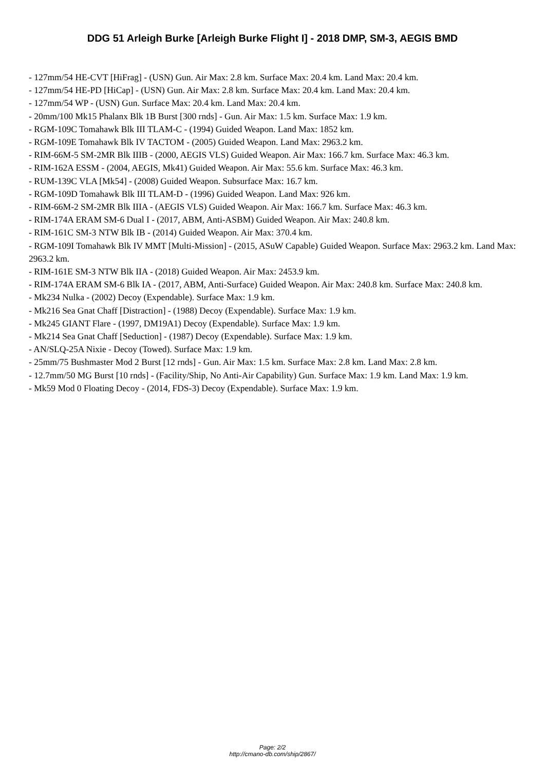DDG 51 Arleigh Burke [Arleigh Burke Flight I] - 2018 DMP, SM-3, AEGIS BMD
- 127mm/54 HE-CVT [HiFrag] - (USN) Gun. Air Max: 2.8 km. Surface Max: 20.4 km. Land Max: 20.4 km.
- 127mm/54 HE-PD [HiCap] - (USN) Gun. Air Max: 2.8 km. Surface Max: 20.4 km. Land Max: 20.4 km.
- 127mm/54 WP - (USN) Gun. Surface Max: 20.4 km. Land Max: 20.4 km.
- 20mm/100 Mk15 Phalanx Blk 1B Burst [300 rnds] - Gun. Air Max: 1.5 km. Surface Max: 1.9 km.
- RGM-109C Tomahawk Blk III TLAM-C - (1994) Guided Weapon. Land Max: 1852 km.
- RGM-109E Tomahawk Blk IV TACTOM - (2005) Guided Weapon. Land Max: 2963.2 km.
- RIM-66M-5 SM-2MR Blk IIIB - (2000, AEGIS VLS) Guided Weapon. Air Max: 166.7 km. Surface Max: 46.3 km.
- RIM-162A ESSM - (2004, AEGIS, Mk41) Guided Weapon. Air Max: 55.6 km. Surface Max: 46.3 km.
- RUM-139C VLA [Mk54] - (2008) Guided Weapon. Subsurface Max: 16.7 km.
- RGM-109D Tomahawk Blk III TLAM-D - (1996) Guided Weapon. Land Max: 926 km.
- RIM-66M-2 SM-2MR Blk IIIA - (AEGIS VLS) Guided Weapon. Air Max: 166.7 km. Surface Max: 46.3 km.
- RIM-174A ERAM SM-6 Dual I - (2017, ABM, Anti-ASBM) Guided Weapon. Air Max: 240.8 km.
- RIM-161C SM-3 NTW Blk IB - (2014) Guided Weapon. Air Max: 370.4 km.
- RGM-109I Tomahawk Blk IV MMT [Multi-Mission] - (2015, ASuW Capable) Guided Weapon. Surface Max: 2963.2 km. Land Max: 2963.2 km.
- RIM-161E SM-3 NTW Blk IIA - (2018) Guided Weapon. Air Max: 2453.9 km.
- RIM-174A ERAM SM-6 Blk IA - (2017, ABM, Anti-Surface) Guided Weapon. Air Max: 240.8 km. Surface Max: 240.8 km.
- Mk234 Nulka - (2002) Decoy (Expendable). Surface Max: 1.9 km.
- Mk216 Sea Gnat Chaff [Distraction] - (1988) Decoy (Expendable). Surface Max: 1.9 km.
- Mk245 GIANT Flare - (1997, DM19A1) Decoy (Expendable). Surface Max: 1.9 km.
- Mk214 Sea Gnat Chaff [Seduction] - (1987) Decoy (Expendable). Surface Max: 1.9 km.
- AN/SLQ-25A Nixie - Decoy (Towed). Surface Max: 1.9 km.
- 25mm/75 Bushmaster Mod 2 Burst [12 rnds] - Gun. Air Max: 1.5 km. Surface Max: 2.8 km. Land Max: 2.8 km.
- 12.7mm/50 MG Burst [10 rnds] - (Facility/Ship, No Anti-Air Capability) Gun. Surface Max: 1.9 km. Land Max: 1.9 km.
- Mk59 Mod 0 Floating Decoy - (2014, FDS-3) Decoy (Expendable). Surface Max: 1.9 km.
Page: 2/2
http://cmano-db.com/ship/2867/